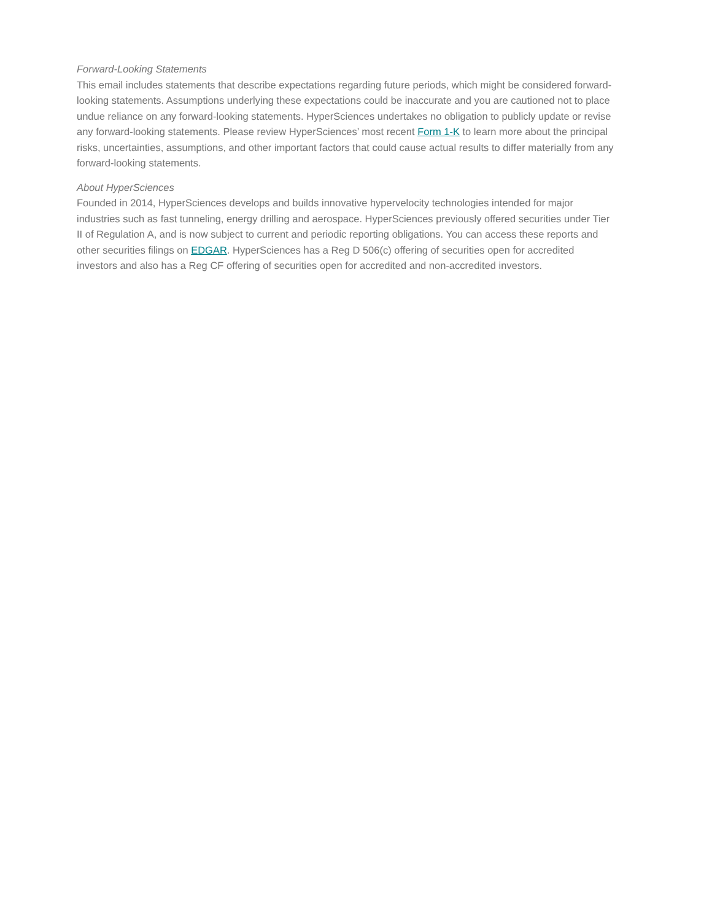Forward-Looking Statements
This email includes statements that describe expectations regarding future periods, which might be considered forward-looking statements. Assumptions underlying these expectations could be inaccurate and you are cautioned not to place undue reliance on any forward-looking statements. HyperSciences undertakes no obligation to publicly update or revise any forward-looking statements. Please review HyperSciences’ most recent Form 1-K to learn more about the principal risks, uncertainties, assumptions, and other important factors that could cause actual results to differ materially from any forward-looking statements.
About HyperSciences
Founded in 2014, HyperSciences develops and builds innovative hypervelocity technologies intended for major industries such as fast tunneling, energy drilling and aerospace. HyperSciences previously offered securities under Tier II of Regulation A, and is now subject to current and periodic reporting obligations. You can access these reports and other securities filings on EDGAR. HyperSciences has a Reg D 506(c) offering of securities open for accredited investors and also has a Reg CF offering of securities open for accredited and non-accredited investors.